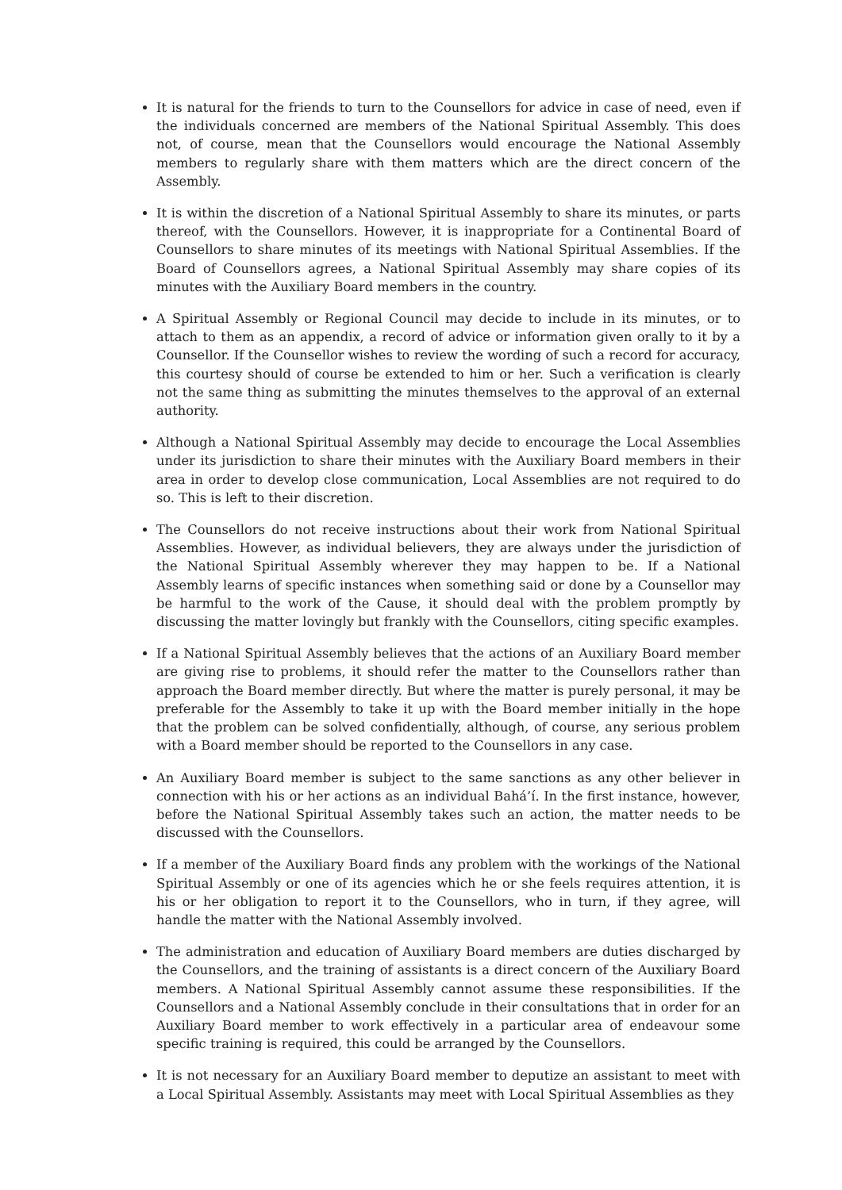It is natural for the friends to turn to the Counsellors for advice in case of need, even if the individuals concerned are members of the National Spiritual Assembly. This does not, of course, mean that the Counsellors would encourage the National Assembly members to regularly share with them matters which are the direct concern of the Assembly.
It is within the discretion of a National Spiritual Assembly to share its minutes, or parts thereof, with the Counsellors. However, it is inappropriate for a Continental Board of Counsellors to share minutes of its meetings with National Spiritual Assemblies. If the Board of Counsellors agrees, a National Spiritual Assembly may share copies of its minutes with the Auxiliary Board members in the country.
A Spiritual Assembly or Regional Council may decide to include in its minutes, or to attach to them as an appendix, a record of advice or information given orally to it by a Counsellor. If the Counsellor wishes to review the wording of such a record for accuracy, this courtesy should of course be extended to him or her. Such a verification is clearly not the same thing as submitting the minutes themselves to the approval of an external authority.
Although a National Spiritual Assembly may decide to encourage the Local Assemblies under its jurisdiction to share their minutes with the Auxiliary Board members in their area in order to develop close communication, Local Assemblies are not required to do so. This is left to their discretion.
The Counsellors do not receive instructions about their work from National Spiritual Assemblies. However, as individual believers, they are always under the jurisdiction of the National Spiritual Assembly wherever they may happen to be. If a National Assembly learns of specific instances when something said or done by a Counsellor may be harmful to the work of the Cause, it should deal with the problem promptly by discussing the matter lovingly but frankly with the Counsellors, citing specific examples.
If a National Spiritual Assembly believes that the actions of an Auxiliary Board member are giving rise to problems, it should refer the matter to the Counsellors rather than approach the Board member directly. But where the matter is purely personal, it may be preferable for the Assembly to take it up with the Board member initially in the hope that the problem can be solved confidentially, although, of course, any serious problem with a Board member should be reported to the Counsellors in any case.
An Auxiliary Board member is subject to the same sanctions as any other believer in connection with his or her actions as an individual Bahá’í. In the first instance, however, before the National Spiritual Assembly takes such an action, the matter needs to be discussed with the Counsellors.
If a member of the Auxiliary Board finds any problem with the workings of the National Spiritual Assembly or one of its agencies which he or she feels requires attention, it is his or her obligation to report it to the Counsellors, who in turn, if they agree, will handle the matter with the National Assembly involved.
The administration and education of Auxiliary Board members are duties discharged by the Counsellors, and the training of assistants is a direct concern of the Auxiliary Board members. A National Spiritual Assembly cannot assume these responsibilities. If the Counsellors and a National Assembly conclude in their consultations that in order for an Auxiliary Board member to work effectively in a particular area of endeavour some specific training is required, this could be arranged by the Counsellors.
It is not necessary for an Auxiliary Board member to deputize an assistant to meet with a Local Spiritual Assembly. Assistants may meet with Local Spiritual Assemblies as they